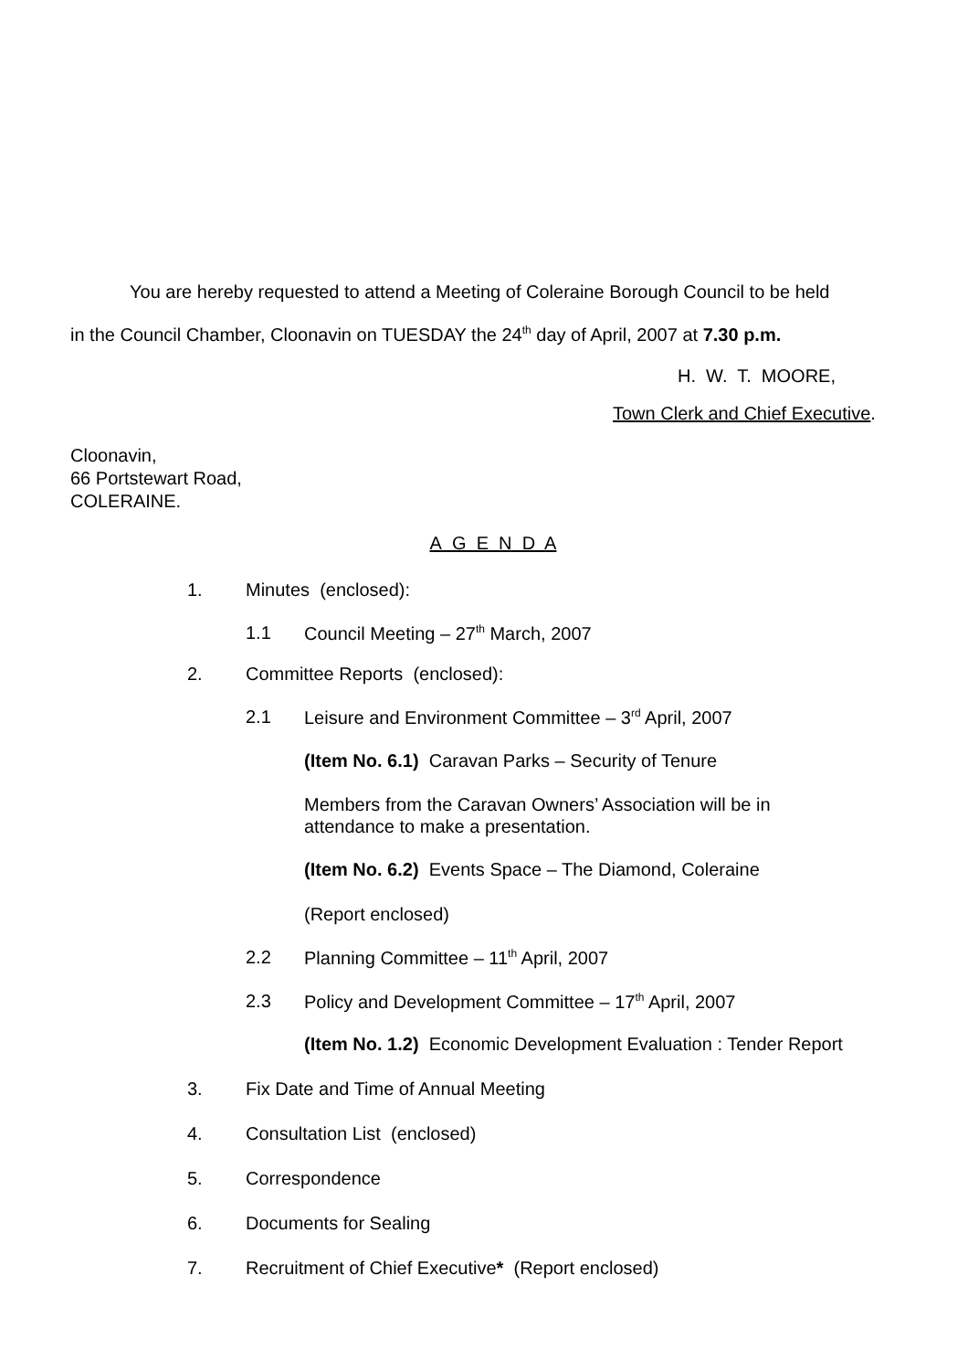You are hereby requested to attend a Meeting of Coleraine Borough Council to be held
in the Council Chamber, Cloonavin on TUESDAY the 24<sup>th</sup> day of April, 2007 at 7.30 p.m.
H. W. T. MOORE,
Town Clerk and Chief Executive.
Cloonavin,
66 Portstewart Road,
COLERAINE.
A G E N D A
1. Minutes (enclosed):
1.1 Council Meeting – 27<sup>th</sup> March, 2007
2. Committee Reports (enclosed):
2.1 Leisure and Environment Committee – 3<sup>rd</sup> April, 2007
(Item No. 6.1) Caravan Parks – Security of Tenure
Members from the Caravan Owners’ Association will be in
attendance to make a presentation.
(Item No. 6.2) Events Space – The Diamond, Coleraine
(Report enclosed)
2.2 Planning Committee – 11<sup>th</sup> April, 2007
2.3 Policy and Development Committee – 17<sup>th</sup> April, 2007
(Item No. 1.2) Economic Development Evaluation : Tender Report
3. Fix Date and Time of Annual Meeting
4. Consultation List (enclosed)
5. Correspondence
6. Documents for Sealing
7. Recruitment of Chief Executive* (Report enclosed)